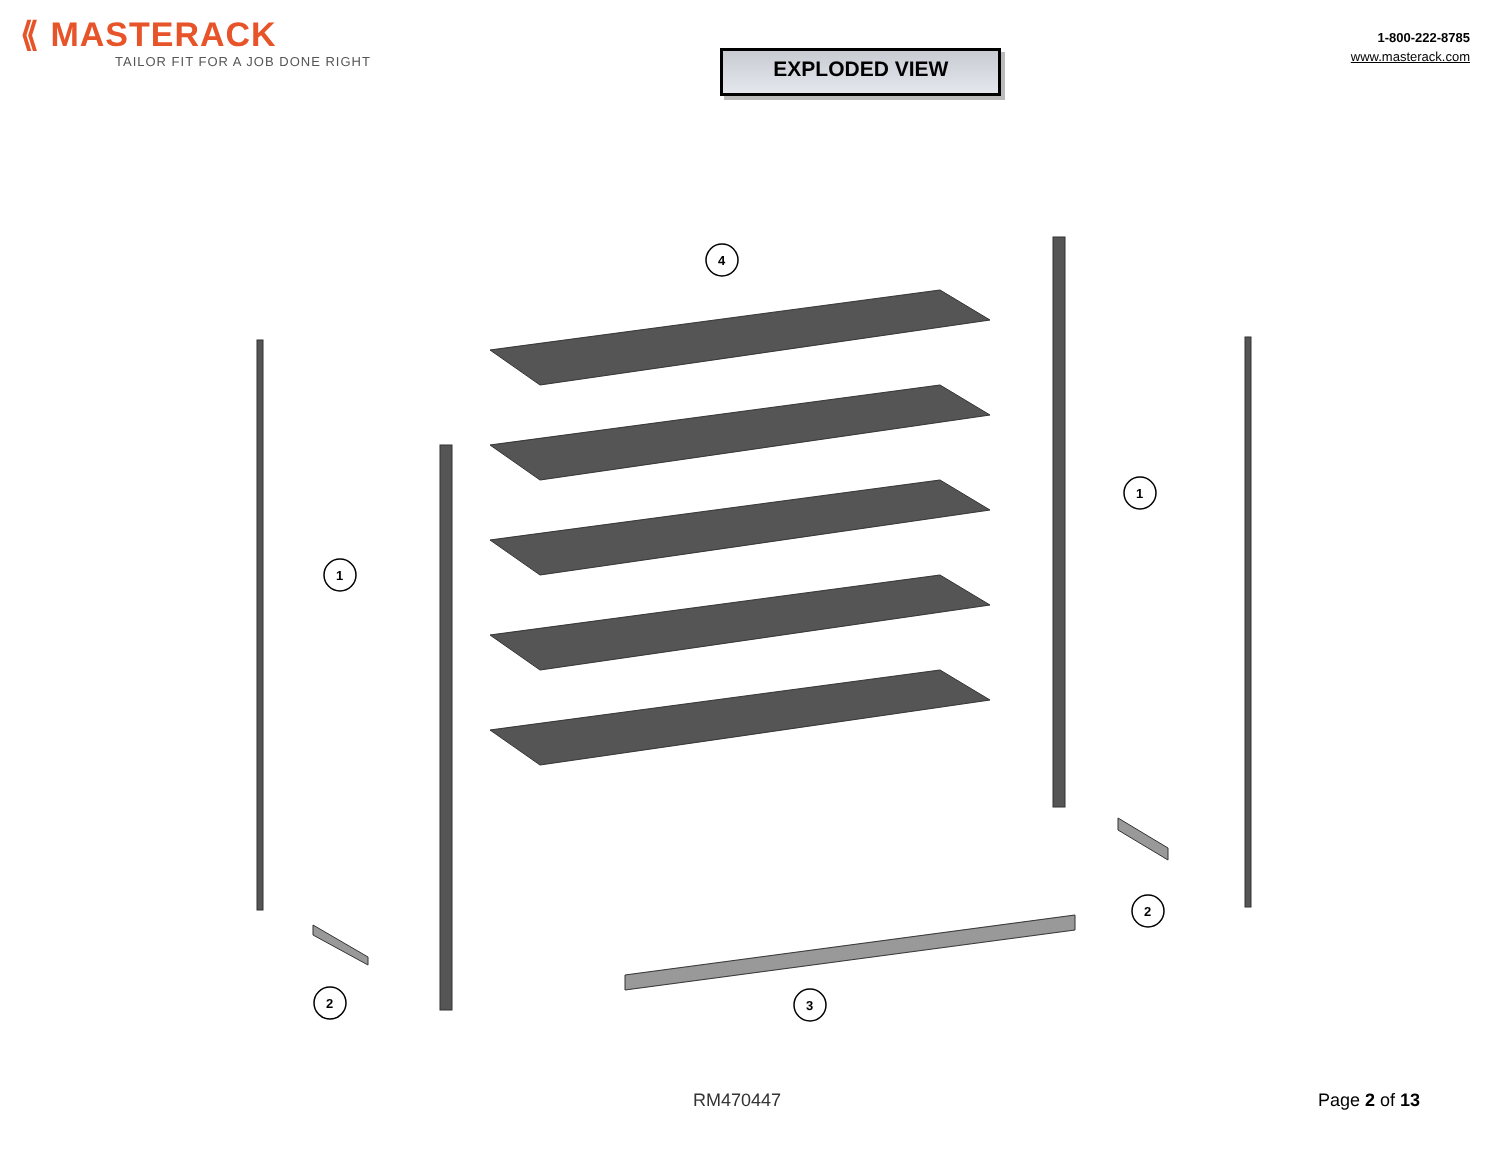⟪ MASTERACK
TAILOR FIT FOR A JOB DONE RIGHT
EXPLODED VIEW
1-800-222-8785
www.masterack.com
4
1
1
2
2
3
RM470447 Page 2 of 13